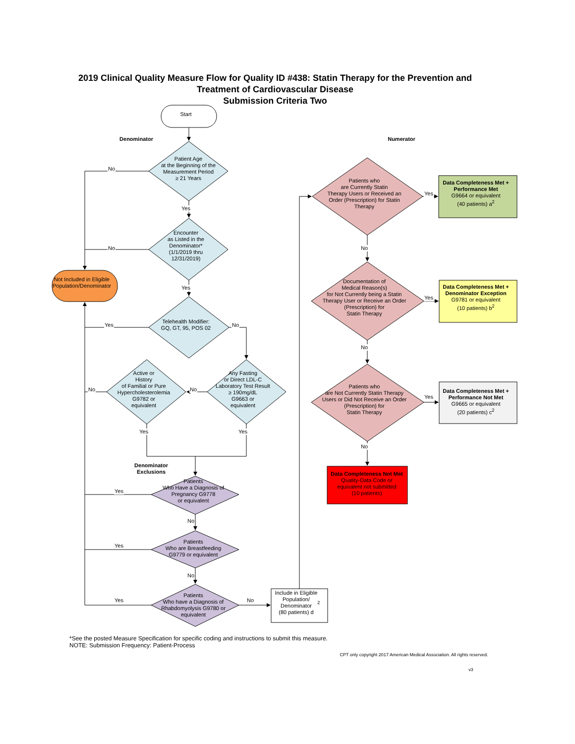2019 Clinical Quality Measure Flow for Quality ID #438: Statin Therapy for the Prevention and
Treatment of Cardiovascular Disease
Submission Criteria Two
Start
Denominator
Patient Age
at the Beginning of the
Measurement Period
≥ 21 Years
No
Yes
Encounter
as Listed in the
Denominator*
(1/1/2019 thru
12/31/2019)
No
Not Included in Eligible
Population/Denominator
Yes
Telehealth Modifier:
GQ, GT, 95, POS 02
Yes
No
Active or
History
of Familial or Pure
Hypercholesterolemia
G9782 or
equivalent
No
No
Any Fasting
or Direct LDL-C
Laboratory Test Result
≥ 190mg/dL
G9663 or
equivalent
Yes
Yes
Denominator
Exclusions
Patients
Who Have a Diagnosis of
Pregnancy G9778
or equivalent
Yes
No
Patients
Who are Breastfeeding
G9779 or equivalent
Yes
No
Patients
Who have a Diagnosis of
Rhabdomyolysis G9780 or
equivalent
Yes
No
Include in Eligible
Population/
Denominator
(80 patients) d<sup>2</sup>
Numerator
Patients who
are Currently Statin
Therapy Users or Received an
Order (Prescription) for Statin
Therapy
Yes
Data Completeness Met +
Performance Met
G9664 or equivalent
(40 patients) a<sup>2</sup>
No
Documentation of
Medical Reason(s)
for Not Currently being a Statin
Therapy User or Receive an Order
(Prescription) for
Statin Therapy
Yes
Data Completeness Met +
Denominator Exception
G9781 or equivalent
(10 patients) b<sup>2</sup>
No
Patients who
are Not Currently Statin Therapy
Users or Did Not Receive an Order
(Prescription) for
Statin Therapy
Yes
Data Completeness Met +
Performance Not Met
G9665 or equivalent
(20 patients) c<sup>2</sup>
No
Data Completeness Not Met
Quality-Data Code or
equivalent not submitted
(10 patients)
*See the posted Measure Specification for specific coding and instructions to submit this measure.
NOTE: Submission Frequency: Patient-Process
CPT only copyright 2017 American Medical Association. All rights reserved.
v3